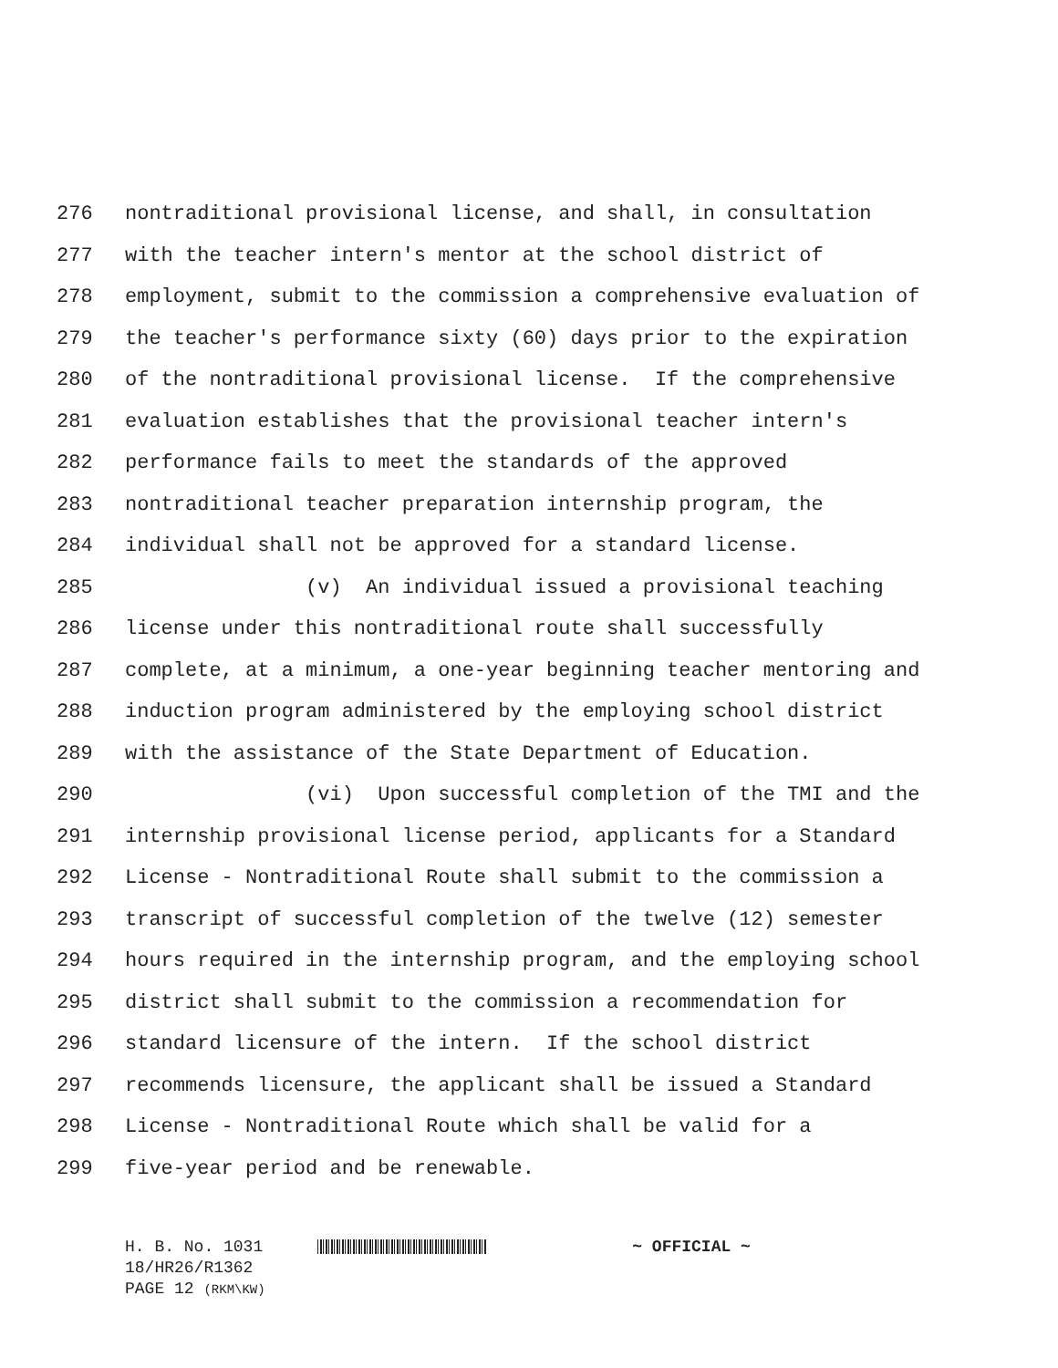276 nontraditional provisional license, and shall, in consultation
277 with the teacher intern's mentor at the school district of
278 employment, submit to the commission a comprehensive evaluation of
279 the teacher's performance sixty (60) days prior to the expiration
280 of the nontraditional provisional license. If the comprehensive
281 evaluation establishes that the provisional teacher intern's
282 performance fails to meet the standards of the approved
283 nontraditional teacher preparation internship program, the
284 individual shall not be approved for a standard license.
285 (v) An individual issued a provisional teaching
286 license under this nontraditional route shall successfully
287 complete, at a minimum, a one-year beginning teacher mentoring and
288 induction program administered by the employing school district
289 with the assistance of the State Department of Education.
290 (vi) Upon successful completion of the TMI and the
291 internship provisional license period, applicants for a Standard
292 License - Nontraditional Route shall submit to the commission a
293 transcript of successful completion of the twelve (12) semester
294 hours required in the internship program, and the employing school
295 district shall submit to the commission a recommendation for
296 standard licensure of the intern. If the school district
297 recommends licensure, the applicant shall be issued a Standard
298 License - Nontraditional Route which shall be valid for a
299 five-year period and be renewable.
H. B. No. 1031 ~ OFFICIAL ~
18/HR26/R1362
PAGE 12 (RKM\KW)